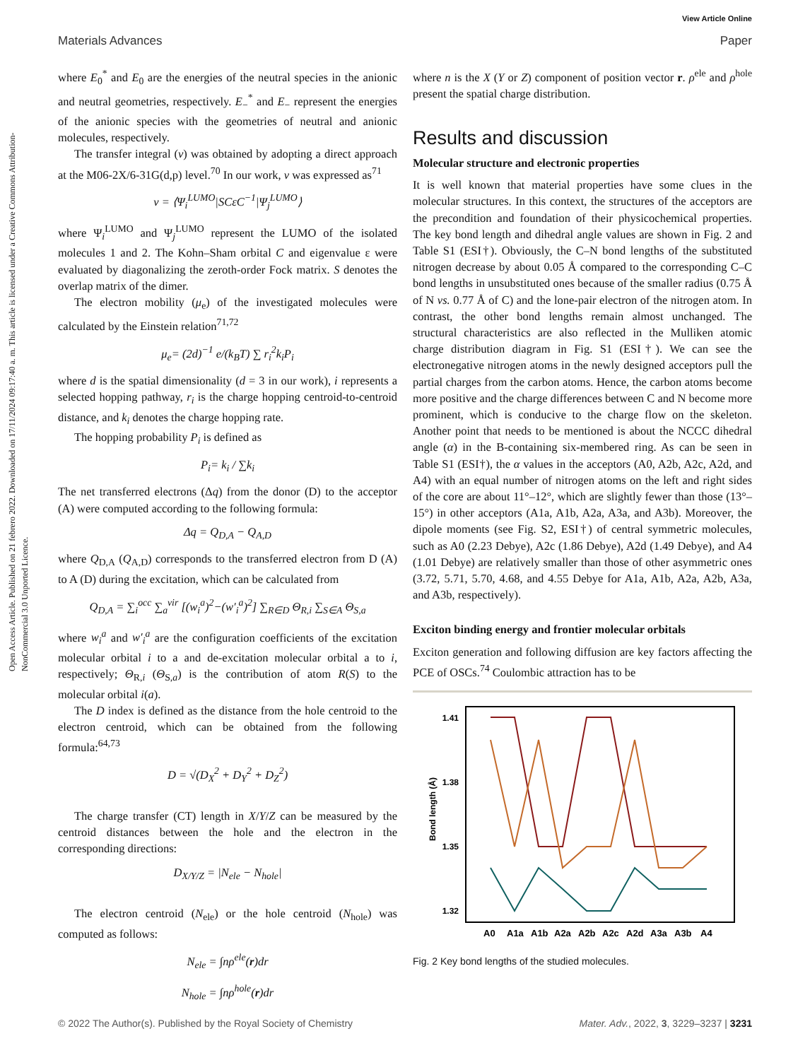View Article Online
Materials Advances Paper
Open Access Article. Published on 21 febrero 2022. Downloaded on 17/11/2024 09:17:40 a. m. This article is licensed under a Creative Commons Attribution-NonCommercial 3.0 Unported Licence.
where E<sub>0</sub><sup>*</sup> and E<sub>0</sub> are the energies of the neutral species in the anionic and neutral geometries, respectively. E<sub>−</sub><sup>*</sup> and E<sub>−</sub> represent the energies of the anionic species with the geometries of neutral and anionic molecules, respectively.
The transfer integral (v) was obtained by adopting a direct approach at the M06-2X/6-31G(d,p) level.<sup>70</sup> In our work, v was expressed as<sup>71</sup>
v = ⟨Ψ<sub>i</sub><sup>LUMO</sup>|SCεC<sup>−1</sup>|Ψ<sub>j</sub><sup>LUMO</sup>⟩
where Ψ<sub>i</sub><sup>LUMO</sup> and Ψ<sub>j</sub><sup>LUMO</sup> represent the LUMO of the isolated molecules 1 and 2. The Kohn–Sham orbital C and eigenvalue ε were evaluated by diagonalizing the zeroth-order Fock matrix. S denotes the overlap matrix of the dimer.
The electron mobility (μ<sub>e</sub>) of the investigated molecules were calculated by the Einstein relation<sup>71,72</sup>
μ<sub>e</sub>= (2d)<sup>−1</sup> e/(k<sub>B</sub>T) ∑ r<sub>i</sub><sup>2</sup>k<sub>i</sub>P<sub>i</sub>
where d is the spatial dimensionality (d = 3 in our work), i represents a selected hopping pathway, r<sub>i</sub> is the charge hopping centroid-to-centroid distance, and k<sub>i</sub> denotes the charge hopping rate.
The hopping probability P<sub>i</sub> is defined as
P<sub>i</sub>= k<sub>i</sub> / ∑k<sub>i</sub>
The net transferred electrons (Δq) from the donor (D) to the acceptor (A) were computed according to the following formula:
Δq = Q<sub>D,A</sub> − Q<sub>A,D</sub>
where Q<sub>D,A</sub> (Q<sub>A,D</sub>) corresponds to the transferred electron from D (A) to A (D) during the excitation, which can be calculated from
Q<sub>D,A</sub> = ∑<sub>i</sub><sup>occ</sup> ∑<sub>a</sub><sup>vir</sup> [(w<sub>i</sub><sup>a</sup>)<sup>2</sup>−(w′<sub>i</sub><sup>a</sup>)<sup>2</sup>] ∑<sub>R∈D</sub> Θ<sub>R,i</sub> ∑<sub>S∈A</sub> Θ<sub>S,a</sub>
where w<sub>i</sub><sup>a</sup> and w′<sub>i</sub><sup>a</sup> are the configuration coefficients of the excitation molecular orbital i to a and de-excitation molecular orbital a to i, respectively; Θ<sub>R,i</sub> (Θ<sub>S,a</sub>) is the contribution of atom R(S) to the molecular orbital i(a).
The D index is defined as the distance from the hole centroid to the electron centroid, which can be obtained from the following formula:<sup>64,73</sup>
D = √(D<sub>X</sub><sup>2</sup> + D<sub>Y</sub><sup>2</sup> + D<sub>Z</sub><sup>2</sup>)
The charge transfer (CT) length in X/Y/Z can be measured by the centroid distances between the hole and the electron in the corresponding directions:
D<sub>X/Y/Z</sub> = |N<sub>ele</sub> − N<sub>hole</sub>|
The electron centroid (N<sub>ele</sub>) or the hole centroid (N<sub>hole</sub>) was computed as follows:
N<sub>ele</sub> = ∫nρ<sup>ele</sup>(r)dr
N<sub>hole</sub> = ∫nρ<sup>hole</sup>(r)dr
where n is the X (Y or Z) component of position vector r. ρ<sup>ele</sup> and ρ<sup>hole</sup> present the spatial charge distribution.
Results and discussion
Molecular structure and electronic properties
It is well known that material properties have some clues in the molecular structures. In this context, the structures of the acceptors are the precondition and foundation of their physicochemical properties. The key bond length and dihedral angle values are shown in Fig. 2 and Table S1 (ESI†). Obviously, the C–N bond lengths of the substituted nitrogen decrease by about 0.05 Å compared to the corresponding C–C bond lengths in unsubstituted ones because of the smaller radius (0.75 Å of N vs. 0.77 Å of C) and the lone-pair electron of the nitrogen atom. In contrast, the other bond lengths remain almost unchanged. The structural characteristics are also reflected in the Mulliken atomic charge distribution diagram in Fig. S1 (ESI†). We can see the electronegative nitrogen atoms in the newly designed acceptors pull the partial charges from the carbon atoms. Hence, the carbon atoms become more positive and the charge differences between C and N become more prominent, which is conducive to the charge flow on the skeleton. Another point that needs to be mentioned is about the NCCC dihedral angle (α) in the B-containing six-membered ring. As can be seen in Table S1 (ESI†), the α values in the acceptors (A0, A2b, A2c, A2d, and A4) with an equal number of nitrogen atoms on the left and right sides of the core are about 11°–12°, which are slightly fewer than those (13°–15°) in other acceptors (A1a, A1b, A2a, A3a, and A3b). Moreover, the dipole moments (see Fig. S2, ESI†) of central symmetric molecules, such as A0 (2.23 Debye), A2c (1.86 Debye), A2d (1.49 Debye), and A4 (1.01 Debye) are relatively smaller than those of other asymmetric ones (3.72, 5.71, 5.70, 4.68, and 4.55 Debye for A1a, A1b, A2a, A2b, A3a, and A3b, respectively).
Exciton binding energy and frontier molecular orbitals
Exciton generation and following diffusion are key factors affecting the PCE of OSCs.<sup>74</sup> Coulombic attraction has to be
1.41
1.38
1.35
1.32
Bond length (Å)
A0
A1a
A1b
A2a
A2b
A2c
A2d
A3a
A3b
A4
Fig. 2 Key bond lengths of the studied molecules.
© 2022 The Author(s). Published by the Royal Society of Chemistry Mater. Adv., 2022, 3, 3229–3237 | 3231